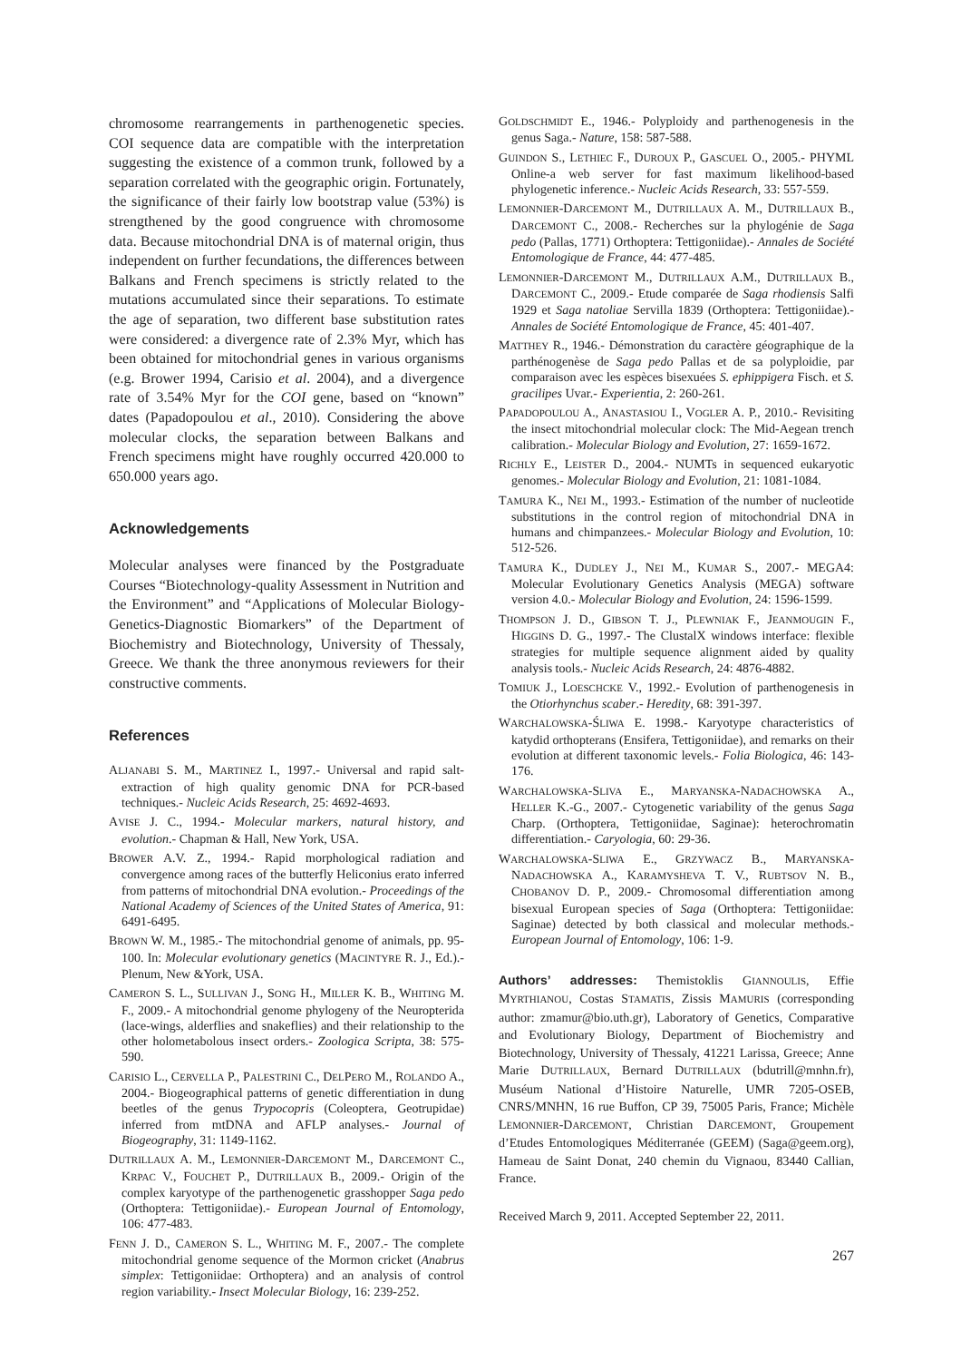chromosome rearrangements in parthenogenetic species. COI sequence data are compatible with the interpretation suggesting the existence of a common trunk, followed by a separation correlated with the geographic origin. Fortunately, the significance of their fairly low bootstrap value (53%) is strengthened by the good congruence with chromosome data. Because mitochondrial DNA is of maternal origin, thus independent on further fecundations, the differences between Balkans and French specimens is strictly related to the mutations accumulated since their separations. To estimate the age of separation, two different base substitution rates were considered: a divergence rate of 2.3% Myr, which has been obtained for mitochondrial genes in various organisms (e.g. Brower 1994, Carisio et al. 2004), and a divergence rate of 3.54% Myr for the COI gene, based on “known” dates (Papadopoulou et al., 2010). Considering the above molecular clocks, the separation between Balkans and French specimens might have roughly occurred 420.000 to 650.000 years ago.
Acknowledgements
Molecular analyses were financed by the Postgraduate Courses “Biotechnology-quality Assessment in Nutrition and the Environment” and “Applications of Molecular Biology-Genetics-Diagnostic Biomarkers” of the Department of Biochemistry and Biotechnology, University of Thessaly, Greece. We thank the three anonymous reviewers for their constructive comments.
References
ALJANABI S. M., MARTINEZ I., 1997.- Universal and rapid salt-extraction of high quality genomic DNA for PCR-based techniques.- Nucleic Acids Research, 25: 4692-4693.
AVISE J. C., 1994.- Molecular markers, natural history, and evolution.- Chapman & Hall, New York, USA.
BROWER A.V. Z., 1994.- Rapid morphological radiation and convergence among races of the butterfly Heliconius erato inferred from patterns of mitochondrial DNA evolution.- Proceedings of the National Academy of Sciences of the United States of America, 91: 6491-6495.
BROWN W. M., 1985.- The mitochondrial genome of animals, pp. 95-100. In: Molecular evolutionary genetics (MACINTYRE R. J., Ed.).- Plenum, New &York, USA.
CAMERON S. L., SULLIVAN J., SONG H., MILLER K. B., WHITING M. F., 2009.- A mitochondrial genome phylogeny of the Neuropterida (lace-wings, alderflies and snakeflies) and their relationship to the other holometabolous insect orders.- Zoologica Scripta, 38: 575-590.
CARISIO L., CERVELLA P., PALESTRINI C., DELPERO M., ROLANDO A., 2004.- Biogeographical patterns of genetic differentiation in dung beetles of the genus Trypocopris (Coleoptera, Geotrupidae) inferred from mtDNA and AFLP analyses.- Journal of Biogeography, 31: 1149-1162.
DUTRILLAUX A. M., LEMONNIER-DARCEMONT M., DARCEMONT C., KRPAC V., FOUCHET P., DUTRILLAUX B., 2009.- Origin of the complex karyotype of the parthenogenetic grasshopper Saga pedo (Orthoptera: Tettigoniidae).- European Journal of Entomology, 106: 477-483.
FENN J. D., CAMERON S. L., WHITING M. F., 2007.- The complete mitochondrial genome sequence of the Mormon cricket (Anabrus simplex: Tettigoniidae: Orthoptera) and an analysis of control region variability.- Insect Molecular Biology, 16: 239-252.
GOLDSCHMIDT E., 1946.- Polyploidy and parthenogenesis in the genus Saga.- Nature, 158: 587-588.
GUINDON S., LETHIEC F., DUROUX P., GASCUEL O., 2005.- PHYML Online-a web server for fast maximum likelihood-based phylogenetic inference.- Nucleic Acids Research, 33: 557-559.
LEMONNIER-DARCEMONT M., DUTRILLAUX A. M., DUTRILLAUX B., DARCEMONT C., 2008.- Recherches sur la phylogénie de Saga pedo (Pallas, 1771) Orthoptera: Tettigoniidae).- Annales de Société Entomologique de France, 44: 477-485.
LEMONNIER-DARCEMONT M., DUTRILLAUX A.M., DUTRILLAUX B., DARCEMONT C., 2009.- Etude comparée de Saga rhodiensis Salfi 1929 et Saga natoliae Servilla 1839 (Orthoptera: Tettigoniidae).- Annales de Société Entomologique de France, 45: 401-407.
MATTHEY R., 1946.- Démonstration du caractère géographique de la parthénogenèse de Saga pedo Pallas et de sa polyploidie, par comparaison avec les espèces bisexuées S. ephippigera Fisch. et S. gracilipes Uvar.- Experientia, 2: 260-261.
PAPADOPOULOU A., ANASTASIOU I., VOGLER A. P., 2010.- Revisiting the insect mitochondrial molecular clock: The Mid-Aegean trench calibration.- Molecular Biology and Evolution, 27: 1659-1672.
RICHLY E., LEISTER D., 2004.- NUMTs in sequenced eukaryotic genomes.- Molecular Biology and Evolution, 21: 1081-1084.
TAMURA K., NEI M., 1993.- Estimation of the number of nucleotide substitutions in the control region of mitochondrial DNA in humans and chimpanzees.- Molecular Biology and Evolution, 10: 512-526.
TAMURA K., DUDLEY J., NEI M., KUMAR S., 2007.- MEGA4: Molecular Evolutionary Genetics Analysis (MEGA) software version 4.0.- Molecular Biology and Evolution, 24: 1596-1599.
THOMPSON J. D., GIBSON T. J., PLEWNIAK F., JEANMOUGIN F., HIGGINS D. G., 1997.- The ClustalX windows interface: flexible strategies for multiple sequence alignment aided by quality analysis tools.- Nucleic Acids Research, 24: 4876-4882.
TOMIUK J., LOESCHCKE V., 1992.- Evolution of parthenogenesis in the Otiorhynchus scaber.- Heredity, 68: 391-397.
WARCHALOWSKA-ŚLIWA E. 1998.- Karyotype characteristics of katydid orthopterans (Ensifera, Tettigoniidae), and remarks on their evolution at different taxonomic levels.- Folia Biologica, 46: 143-176.
WARCHALOWSKA-SLIVA E., MARYANSKA-NADACHOWSKA A., HELLER K.-G., 2007.- Cytogenetic variability of the genus Saga Charp. (Orthoptera, Tettigoniidae, Saginae): heterochromatin differentiation.- Caryologia, 60: 29-36.
WARCHALOWSKA-SLIWA E., GRZYWACZ B., MARYANSKA-NADACHOWSKA A., KARAMYSHEVA T. V., RUBTSOV N. B., CHOBANOV D. P., 2009.- Chromosomal differentiation among bisexual European species of Saga (Orthoptera: Tettigoniidae: Saginae) detected by both classical and molecular methods.- European Journal of Entomology, 106: 1-9.
Authors’ addresses: Themistoklis GIANNOULIS, Effie MYRTHIANOU, Costas STAMATIS, Zissis MAMURIS (corresponding author: zmamur@bio.uth.gr), Laboratory of Genetics, Comparative and Evolutionary Biology, Department of Biochemistry and Biotechnology, University of Thessaly, 41221 Larissa, Greece; Anne Marie DUTRILLAUX, Bernard DUTRILLAUX (bdutrill@mnhn.fr), Muséum National d’Histoire Naturelle, UMR 7205-OSEB, CNRS/MNHN, 16 rue Buffon, CP 39, 75005 Paris, France; Michèle LEMONNIER-DARCEMONT, Christian DARCEMONT, Groupement d’Etudes Entomologiques Méditerranée (GEEM) (Saga@geem.org), Hameau de Saint Donat, 240 chemin du Vignaou, 83440 Callian, France.
Received March 9, 2011. Accepted September 22, 2011.
267